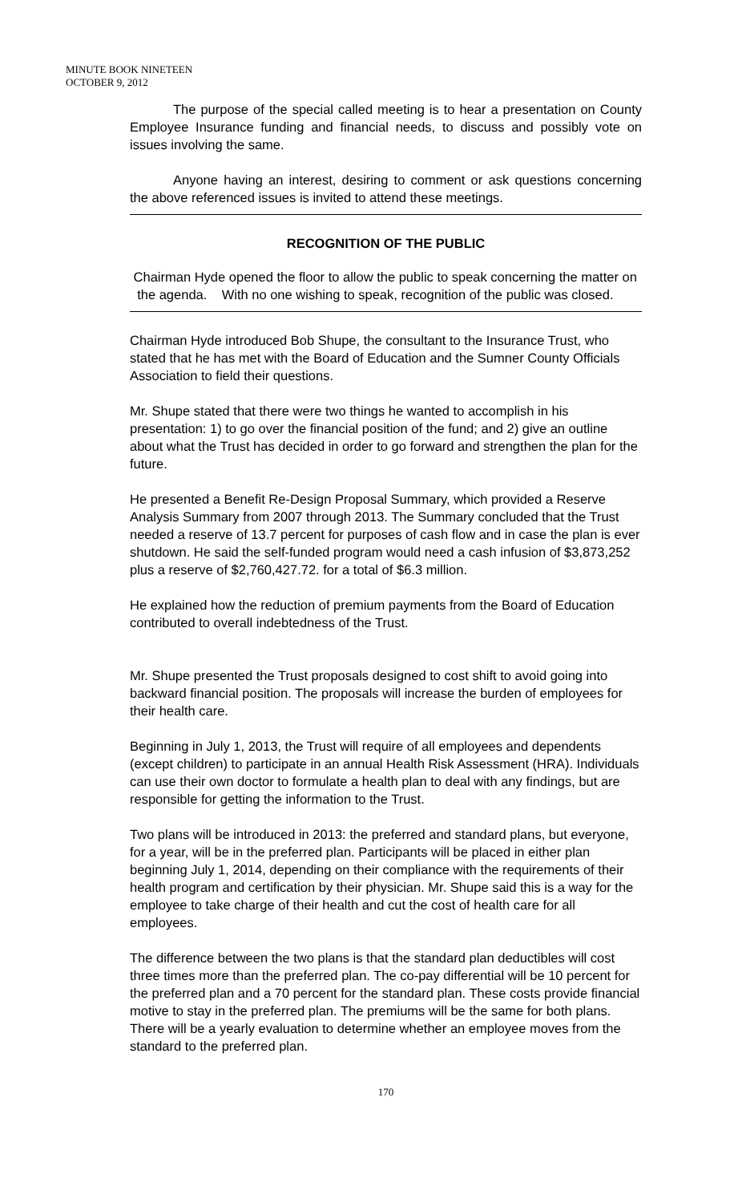MINUTE BOOK NINETEEN
OCTOBER 9, 2012
The purpose of the special called meeting is to hear a presentation on County Employee Insurance funding and financial needs, to discuss and possibly vote on issues involving the same.
Anyone having an interest, desiring to comment or ask questions concerning the above referenced issues is invited to attend these meetings.
RECOGNITION OF THE PUBLIC
Chairman Hyde opened the floor to allow the public to speak concerning the matter on the agenda. With no one wishing to speak, recognition of the public was closed.
Chairman Hyde introduced Bob Shupe, the consultant to the Insurance Trust, who stated that he has met with the Board of Education and the Sumner County Officials Association to field their questions.
Mr. Shupe stated that there were two things he wanted to accomplish in his presentation: 1) to go over the financial position of the fund; and 2) give an outline about what the Trust has decided in order to go forward and strengthen the plan for the future.
He presented a Benefit Re-Design Proposal Summary, which provided a Reserve Analysis Summary from 2007 through 2013. The Summary concluded that the Trust needed a reserve of 13.7 percent for purposes of cash flow and in case the plan is ever shutdown. He said the self-funded program would need a cash infusion of $3,873,252 plus a reserve of $2,760,427.72. for a total of $6.3 million.
He explained how the reduction of premium payments from the Board of Education contributed to overall indebtedness of the Trust.
Mr. Shupe presented the Trust proposals designed to cost shift to avoid going into backward financial position. The proposals will increase the burden of employees for their health care.
Beginning in July 1, 2013, the Trust will require of all employees and dependents (except children) to participate in an annual Health Risk Assessment (HRA). Individuals can use their own doctor to formulate a health plan to deal with any findings, but are responsible for getting the information to the Trust.
Two plans will be introduced in 2013: the preferred and standard plans, but everyone, for a year, will be in the preferred plan. Participants will be placed in either plan beginning July 1, 2014, depending on their compliance with the requirements of their health program and certification by their physician. Mr. Shupe said this is a way for the employee to take charge of their health and cut the cost of health care for all employees.
The difference between the two plans is that the standard plan deductibles will cost three times more than the preferred plan. The co-pay differential will be 10 percent for the preferred plan and a 70 percent for the standard plan. These costs provide financial motive to stay in the preferred plan. The premiums will be the same for both plans. There will be a yearly evaluation to determine whether an employee moves from the standard to the preferred plan.
170